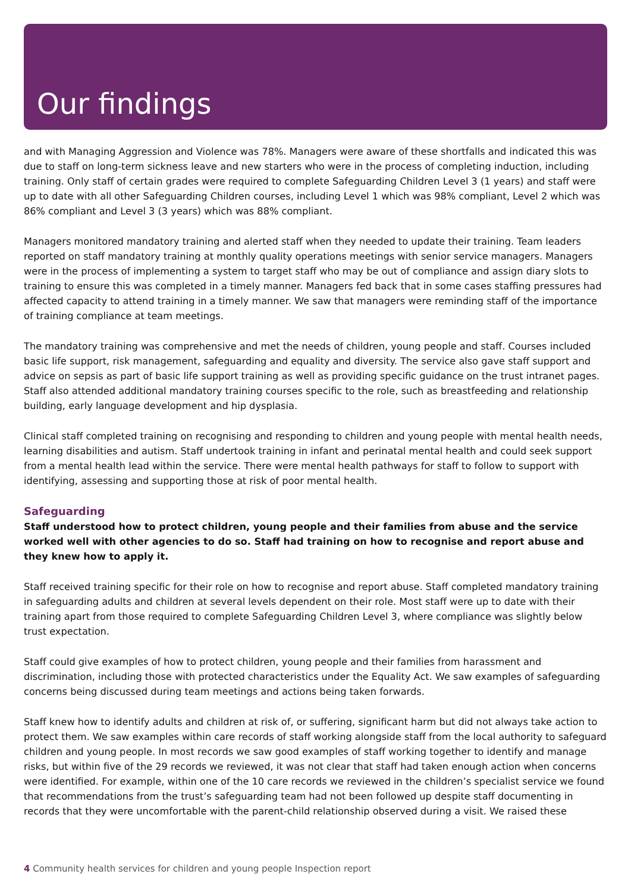Our findings
and with Managing Aggression and Violence was 78%. Managers were aware of these shortfalls and indicated this was due to staff on long-term sickness leave and new starters who were in the process of completing induction, including training. Only staff of certain grades were required to complete Safeguarding Children Level 3 (1 years) and staff were up to date with all other Safeguarding Children courses, including Level 1 which was 98% compliant, Level 2 which was 86% compliant and Level 3 (3 years) which was 88% compliant.
Managers monitored mandatory training and alerted staff when they needed to update their training. Team leaders reported on staff mandatory training at monthly quality operations meetings with senior service managers. Managers were in the process of implementing a system to target staff who may be out of compliance and assign diary slots to training to ensure this was completed in a timely manner. Managers fed back that in some cases staffing pressures had affected capacity to attend training in a timely manner. We saw that managers were reminding staff of the importance of training compliance at team meetings.
The mandatory training was comprehensive and met the needs of children, young people and staff. Courses included basic life support, risk management, safeguarding and equality and diversity. The service also gave staff support and advice on sepsis as part of basic life support training as well as providing specific guidance on the trust intranet pages. Staff also attended additional mandatory training courses specific to the role, such as breastfeeding and relationship building, early language development and hip dysplasia.
Clinical staff completed training on recognising and responding to children and young people with mental health needs, learning disabilities and autism. Staff undertook training in infant and perinatal mental health and could seek support from a mental health lead within the service. There were mental health pathways for staff to follow to support with identifying, assessing and supporting those at risk of poor mental health.
Safeguarding
Staff understood how to protect children, young people and their families from abuse and the service worked well with other agencies to do so. Staff had training on how to recognise and report abuse and they knew how to apply it.
Staff received training specific for their role on how to recognise and report abuse. Staff completed mandatory training in safeguarding adults and children at several levels dependent on their role. Most staff were up to date with their training apart from those required to complete Safeguarding Children Level 3, where compliance was slightly below trust expectation.
Staff could give examples of how to protect children, young people and their families from harassment and discrimination, including those with protected characteristics under the Equality Act. We saw examples of safeguarding concerns being discussed during team meetings and actions being taken forwards.
Staff knew how to identify adults and children at risk of, or suffering, significant harm but did not always take action to protect them. We saw examples within care records of staff working alongside staff from the local authority to safeguard children and young people. In most records we saw good examples of staff working together to identify and manage risks, but within five of the 29 records we reviewed, it was not clear that staff had taken enough action when concerns were identified. For example, within one of the 10 care records we reviewed in the children’s specialist service we found that recommendations from the trust’s safeguarding team had not been followed up despite staff documenting in records that they were uncomfortable with the parent-child relationship observed during a visit. We raised these
4 Community health services for children and young people Inspection report